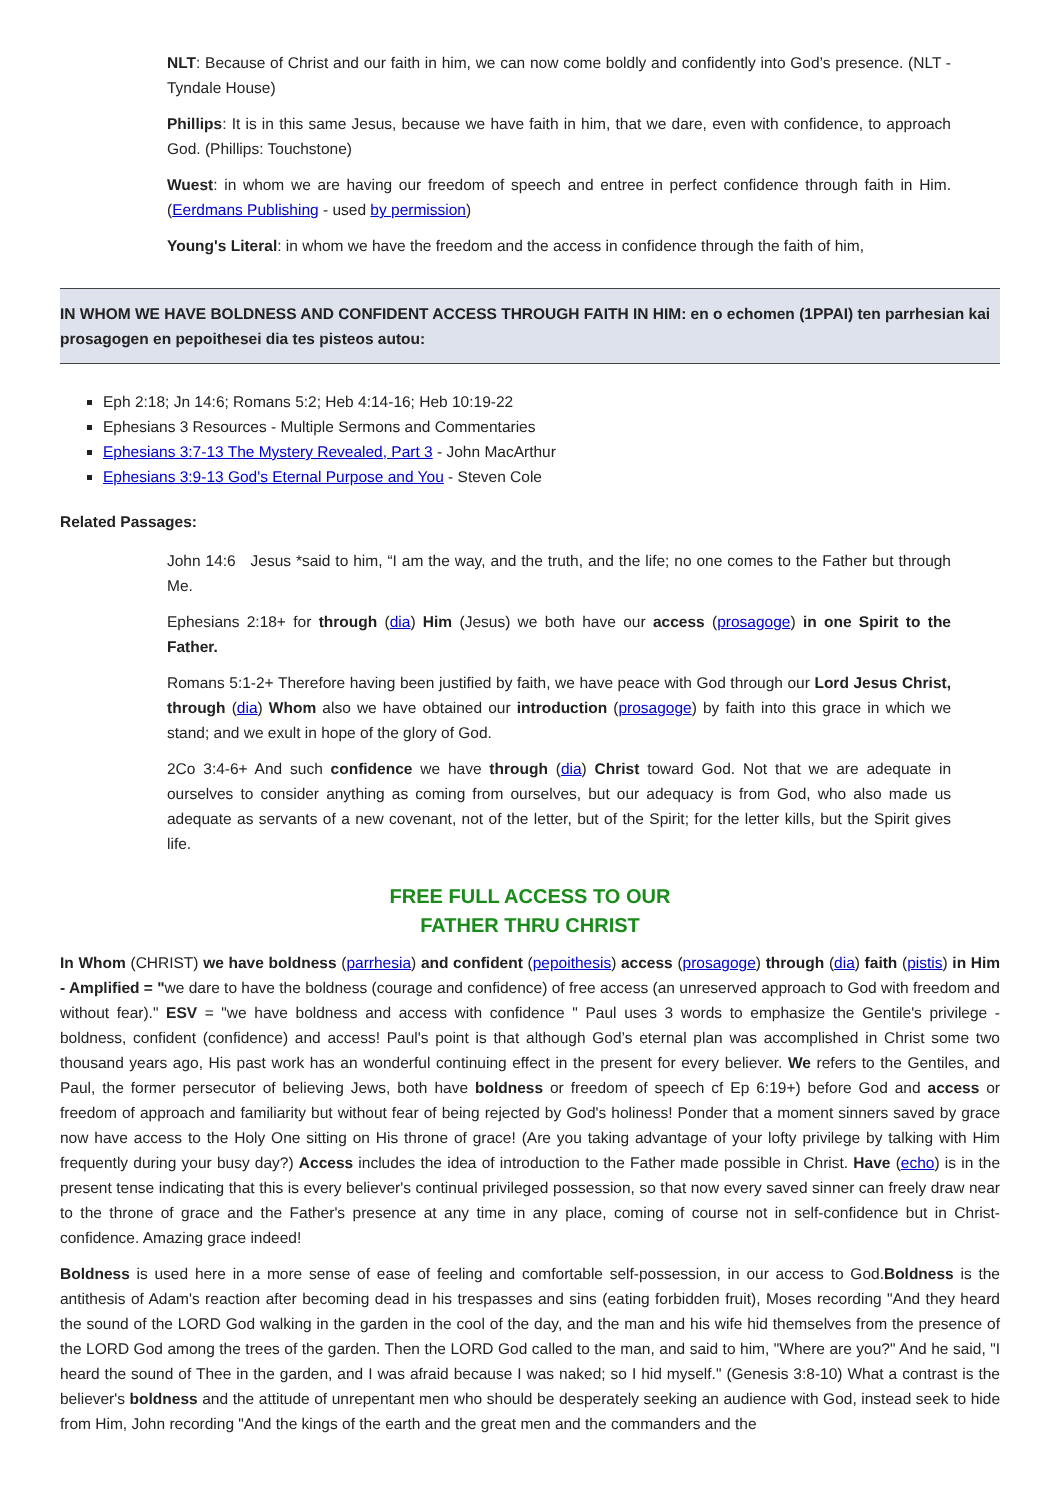NLT: Because of Christ and our faith in him, we can now come boldly and confidently into God’s presence. (NLT - Tyndale House)
Phillips: It is in this same Jesus, because we have faith in him, that we dare, even with confidence, to approach God. (Phillips: Touchstone)
Wuest: in whom we are having our freedom of speech and entree in perfect confidence through faith in Him. (Eerdmans Publishing - used by permission)
Young's Literal: in whom we have the freedom and the access in confidence through the faith of him,
IN WHOM WE HAVE BOLDNESS AND CONFIDENT ACCESS THROUGH FAITH IN HIM: en o echomen (1PPAI) ten parrhesian kai prosagogen en pepoithesei dia tes pisteos autou:
Eph 2:18; Jn 14:6; Romans 5:2; Heb 4:14-16; Heb 10:19-22
Ephesians 3 Resources - Multiple Sermons and Commentaries
Ephesians 3:7-13 The Mystery Revealed, Part 3 - John MacArthur
Ephesians 3:9-13 God's Eternal Purpose and You - Steven Cole
Related Passages:
John 14:6 Jesus *said to him, “I am the way, and the truth, and the life; no one comes to the Father but through Me.
Ephesians 2:18+ for through (dia) Him (Jesus) we both have our access (prosagoge) in one Spirit to the Father.
Romans 5:1-2+ Therefore having been justified by faith, we have peace with God through our Lord Jesus Christ, through (dia) Whom also we have obtained our introduction (prosagoge) by faith into this grace in which we stand; and we exult in hope of the glory of God.
2Co 3:4-6+ And such confidence we have through (dia) Christ toward God. Not that we are adequate in ourselves to consider anything as coming from ourselves, but our adequacy is from God, who also made us adequate as servants of a new covenant, not of the letter, but of the Spirit; for the letter kills, but the Spirit gives life.
FREE FULL ACCESS TO OUR
FATHER THRU CHRIST
In Whom (CHRIST) we have boldness (parrhesia) and confident (pepoithesis) access (prosagoge) through (dia) faith (pistis) in Him - Amplified = "we dare to have the boldness (courage and confidence) of free access (an unreserved approach to God with freedom and without fear)." ESV = "we have boldness and access with confidence " Paul uses 3 words to emphasize the Gentile's privilege - boldness, confident (confidence) and access! Paul's point is that although God’s eternal plan was accomplished in Christ some two thousand years ago, His past work has an wonderful continuing effect in the present for every believer. We refers to the Gentiles, and Paul, the former persecutor of believing Jews, both have boldness or freedom of speech cf Ep 6:19+) before God and access or freedom of approach and familiarity but without fear of being rejected by God's holiness! Ponder that a moment sinners saved by grace now have access to the Holy One sitting on His throne of grace! (Are you taking advantage of your lofty privilege by talking with Him frequently during your busy day?) Access includes the idea of introduction to the Father made possible in Christ. Have (echo) is in the present tense indicating that this is every believer's continual privileged possession, so that now every saved sinner can freely draw near to the throne of grace and the Father's presence at any time in any place, coming of course not in self-confidence but in Christ-confidence. Amazing grace indeed!
Boldness is used here in a more sense of ease of feeling and comfortable self-possession, in our access to God.Boldness is the antithesis of Adam's reaction after becoming dead in his trespasses and sins (eating forbidden fruit), Moses recording "And they heard the sound of the LORD God walking in the garden in the cool of the day, and the man and his wife hid themselves from the presence of the LORD God among the trees of the garden. Then the LORD God called to the man, and said to him, "Where are you?" And he said, "I heard the sound of Thee in the garden, and I was afraid because I was naked; so I hid myself." (Genesis 3:8-10) What a contrast is the believer's boldness and the attitude of unrepentant men who should be desperately seeking an audience with God, instead seek to hide from Him, John recording "And the kings of the earth and the great men and the commanders and the